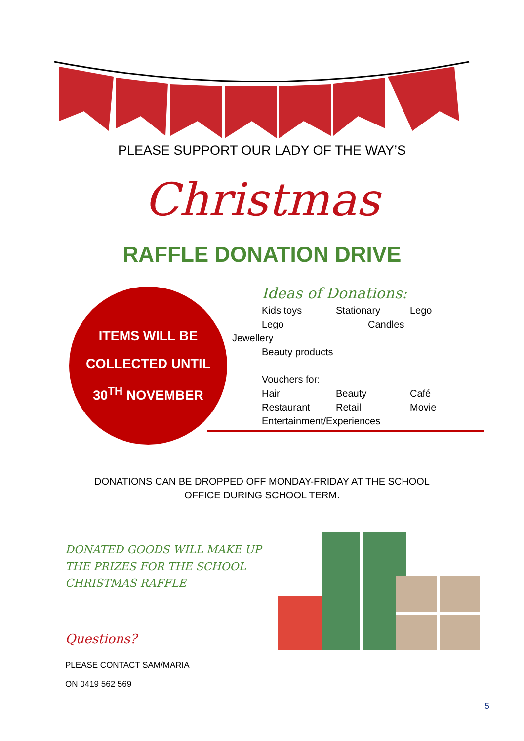PLEASE SUPPORT OUR LADY OF THE WAY’S
Christmas
RAFFLE DONATION DRIVE
ITEMS WILL BE
COLLECTED UNTIL
30<sup>TH</sup> NOVEMBER
Ideas of Donations:
Kids toys Stationary Lego
Lego Candles
Jewellery
Beauty products
Vouchers for:
Hair Beauty Café
Restaurant Retail Movie
Entertainment/Experiences
DONATIONS CAN BE DROPPED OFF MONDAY-FRIDAY AT THE SCHOOL
OFFICE DURING SCHOOL TERM.
DONATED GOODS WILL MAKE UP
THE PRIZES FOR THE SCHOOL
CHRISTMAS RAFFLE
Questions?
PLEASE CONTACT SAM/MARIA
ON 0419 562 569
5